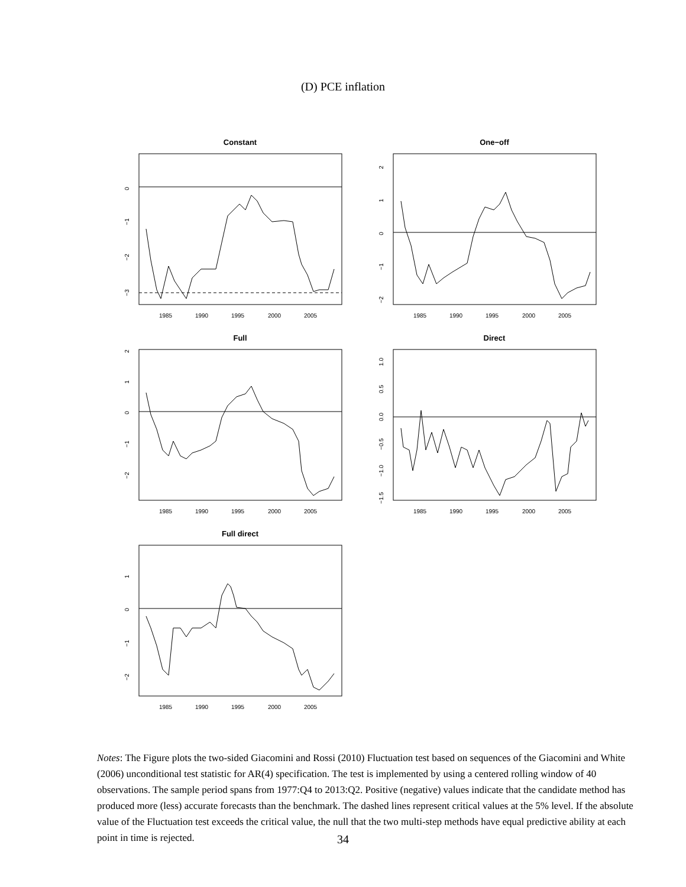(D) PCE inflation
Constant
1985
1990
1995
2000
2005
0
−1
−2
−3
One−off
1985
1990
1995
2000
2005
2
1
0
−1
−2
Full
1985
1990
1995
2000
2005
2
1
0
−1
−2
Direct
1985
1990
1995
2000
2005
1.0
0.5
0.0
−0.5
−1.0
−1.5
Full direct
1985
1990
1995
2000
2005
1
0
−1
−2
Notes: The Figure plots the two-sided Giacomini and Rossi (2010) Fluctuation test based on sequences of the Giacomini and White (2006) unconditional test statistic for AR(4) specification. The test is implemented by using a centered rolling window of 40 observations. The sample period spans from 1977:Q4 to 2013:Q2. Positive (negative) values indicate that the candidate method has produced more (less) accurate forecasts than the benchmark. The dashed lines represent critical values at the 5% level. If the absolute value of the Fluctuation test exceeds the critical value, the null that the two multi-step methods have equal predictive ability at each point in time is rejected.
34